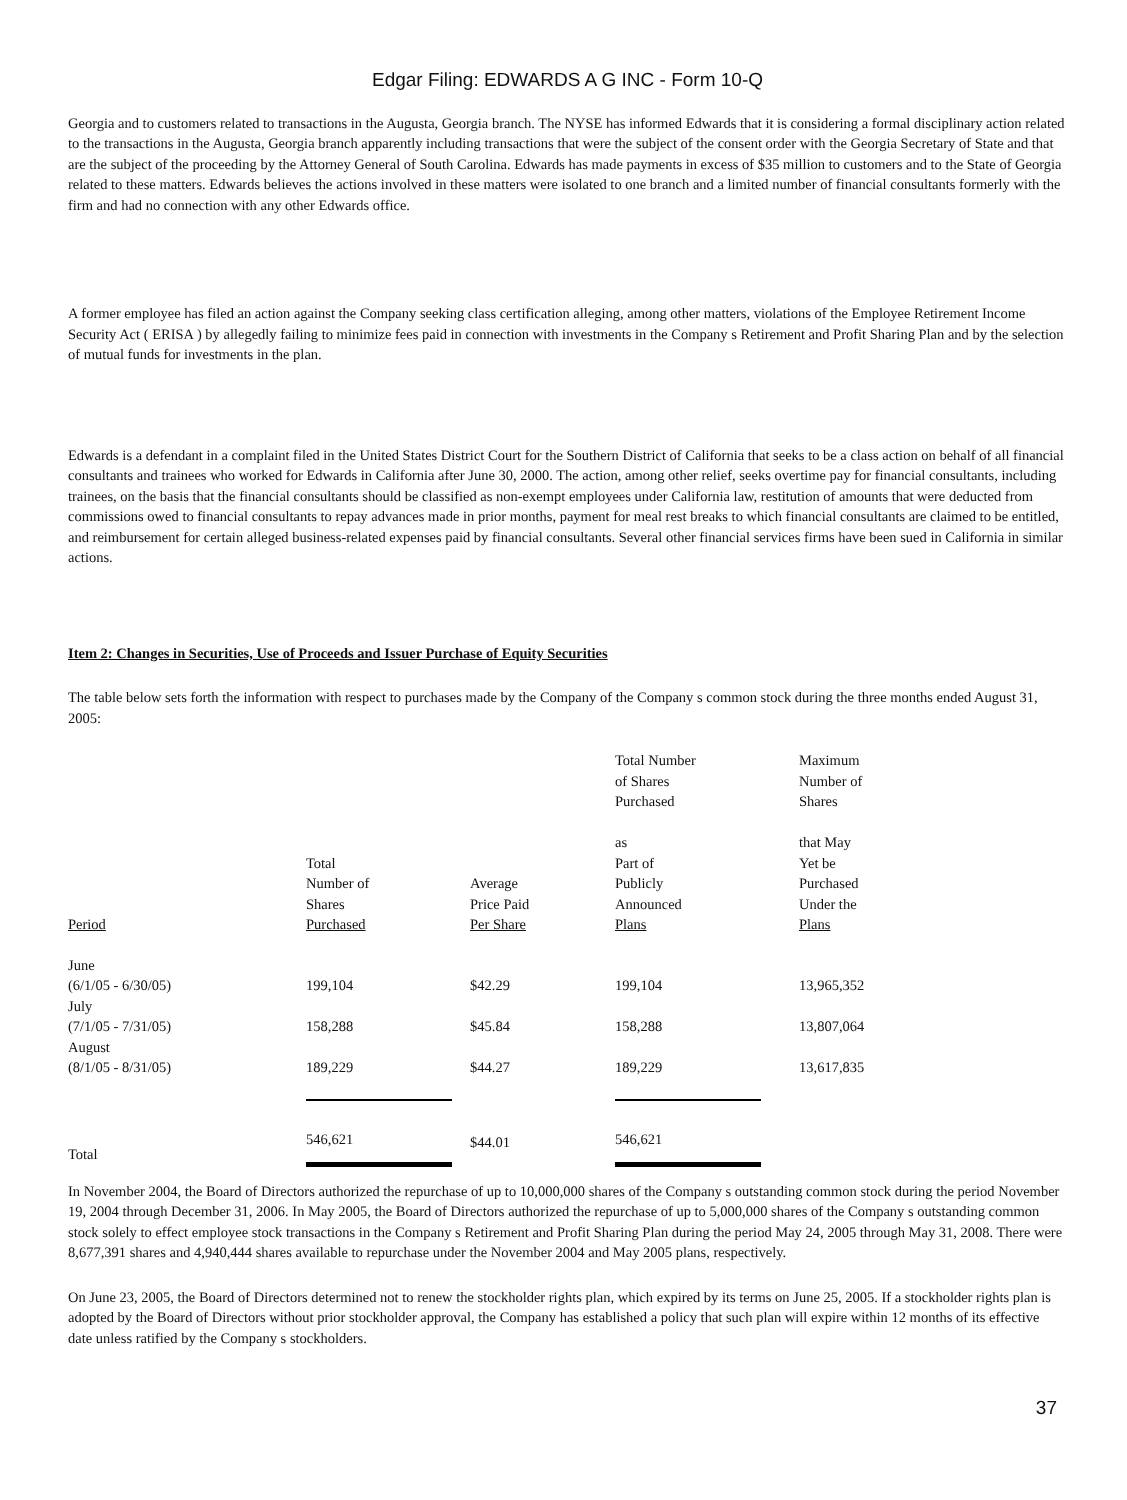Edgar Filing: EDWARDS A G INC - Form 10-Q
Georgia and to customers related to transactions in the Augusta, Georgia branch. The NYSE has informed Edwards that it is considering a formal disciplinary action related to the transactions in the Augusta, Georgia branch apparently including transactions that were the subject of the consent order with the Georgia Secretary of State and that are the subject of the proceeding by the Attorney General of South Carolina. Edwards has made payments in excess of $35 million to customers and to the State of Georgia related to these matters. Edwards believes the actions involved in these matters were isolated to one branch and a limited number of financial consultants formerly with the firm and had no connection with any other Edwards office.
A former employee has filed an action against the Company seeking class certification alleging, among other matters, violations of the Employee Retirement Income Security Act ( ERISA ) by allegedly failing to minimize fees paid in connection with investments in the Company s Retirement and Profit Sharing Plan and by the selection of mutual funds for investments in the plan.
Edwards is a defendant in a complaint filed in the United States District Court for the Southern District of California that seeks to be a class action on behalf of all financial consultants and trainees who worked for Edwards in California after June 30, 2000. The action, among other relief, seeks overtime pay for financial consultants, including trainees, on the basis that the financial consultants should be classified as non-exempt employees under California law, restitution of amounts that were deducted from commissions owed to financial consultants to repay advances made in prior months, payment for meal rest breaks to which financial consultants are claimed to be entitled, and reimbursement for certain alleged business-related expenses paid by financial consultants. Several other financial services firms have been sued in California in similar actions.
Item 2: Changes in Securities, Use of Proceeds and Issuer Purchase of Equity Securities
The table below sets forth the information with respect to purchases made by the Company of the Company s common stock during the three months ended August 31, 2005:
| Period | Total Number of Shares Purchased | | Average Price Paid Per Share | Total Number of Shares Purchased as Part of Publicly Announced Plans | | Maximum Number of Shares that May Yet be Purchased Under the Plans |
| June (6/1/05 - 6/30/05) | 199,104 | | $42.29 | 199,104 | | 13,965,352 |
| July (7/1/05 - 7/31/05) | 158,288 | | $45.84 | 158,288 | | 13,807,064 |
| August (8/1/05 - 8/31/05) | 189,229 | | $44.27 | 189,229 | | 13,617,835 |
| Total | 546,621 | | $44.01 | 546,621 | | |
In November 2004, the Board of Directors authorized the repurchase of up to 10,000,000 shares of the Company s outstanding common stock during the period November 19, 2004 through December 31, 2006. In May 2005, the Board of Directors authorized the repurchase of up to 5,000,000 shares of the Company s outstanding common stock solely to effect employee stock transactions in the Company s Retirement and Profit Sharing Plan during the period May 24, 2005 through May 31, 2008. There were 8,677,391 shares and 4,940,444 shares available to repurchase under the November 2004 and May 2005 plans, respectively.
On June 23, 2005, the Board of Directors determined not to renew the stockholder rights plan, which expired by its terms on June 25, 2005. If a stockholder rights plan is adopted by the Board of Directors without prior stockholder approval, the Company has established a policy that such plan will expire within 12 months of its effective date unless ratified by the Company s stockholders.
37